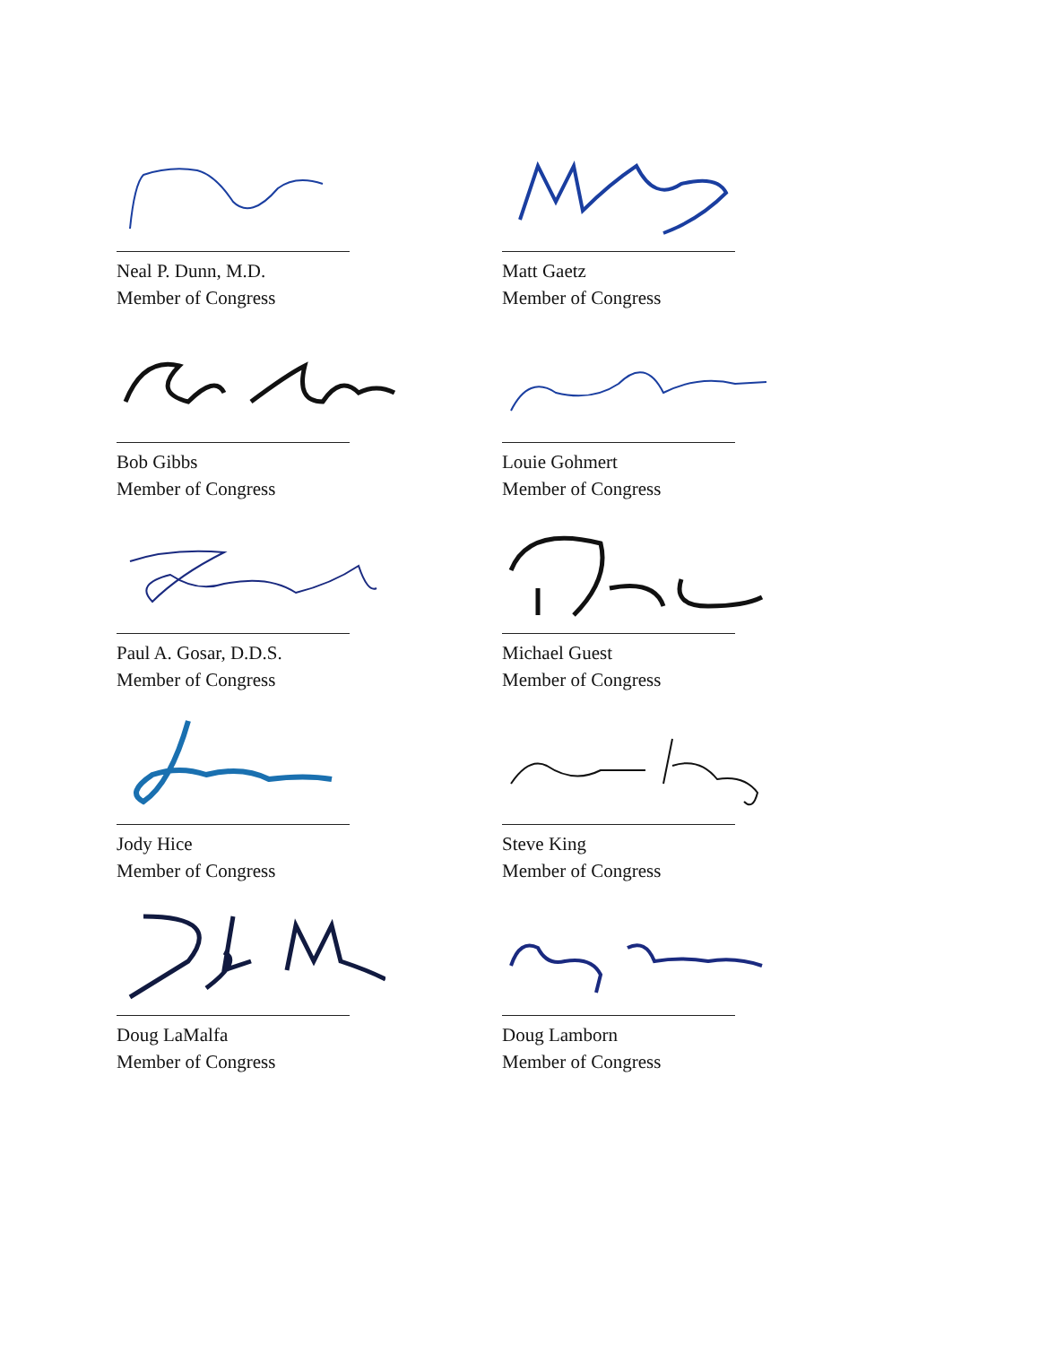Neal P. Dunn, M.D.
Member of Congress
Matt Gaetz
Member of Congress
Bob Gibbs
Member of Congress
Louie Gohmert
Member of Congress
Paul A. Gosar, D.D.S.
Member of Congress
Michael Guest
Member of Congress
Jody Hice
Member of Congress
Steve King
Member of Congress
Doug LaMalfa
Member of Congress
Doug Lamborn
Member of Congress